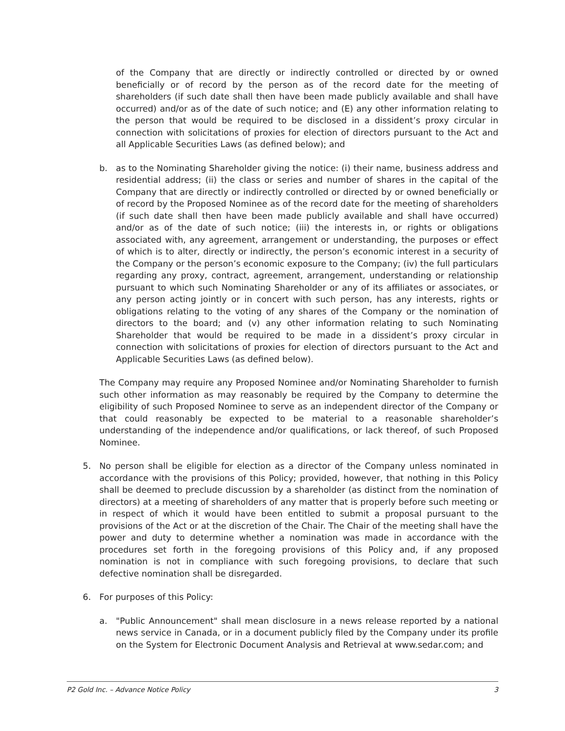of the Company that are directly or indirectly controlled or directed by or owned beneficially or of record by the person as of the record date for the meeting of shareholders (if such date shall then have been made publicly available and shall have occurred) and/or as of the date of such notice; and (E) any other information relating to the person that would be required to be disclosed in a dissident’s proxy circular in connection with solicitations of proxies for election of directors pursuant to the Act and all Applicable Securities Laws (as defined below); and
b. as to the Nominating Shareholder giving the notice: (i) their name, business address and residential address; (ii) the class or series and number of shares in the capital of the Company that are directly or indirectly controlled or directed by or owned beneficially or of record by the Proposed Nominee as of the record date for the meeting of shareholders (if such date shall then have been made publicly available and shall have occurred) and/or as of the date of such notice; (iii) the interests in, or rights or obligations associated with, any agreement, arrangement or understanding, the purposes or effect of which is to alter, directly or indirectly, the person’s economic interest in a security of the Company or the person’s economic exposure to the Company; (iv) the full particulars regarding any proxy, contract, agreement, arrangement, understanding or relationship pursuant to which such Nominating Shareholder or any of its affiliates or associates, or any person acting jointly or in concert with such person, has any interests, rights or obligations relating to the voting of any shares of the Company or the nomination of directors to the board; and (v) any other information relating to such Nominating Shareholder that would be required to be made in a dissident’s proxy circular in connection with solicitations of proxies for election of directors pursuant to the Act and Applicable Securities Laws (as defined below).
The Company may require any Proposed Nominee and/or Nominating Shareholder to furnish such other information as may reasonably be required by the Company to determine the eligibility of such Proposed Nominee to serve as an independent director of the Company or that could reasonably be expected to be material to a reasonable shareholder’s understanding of the independence and/or qualifications, or lack thereof, of such Proposed Nominee.
5. No person shall be eligible for election as a director of the Company unless nominated in accordance with the provisions of this Policy; provided, however, that nothing in this Policy shall be deemed to preclude discussion by a shareholder (as distinct from the nomination of directors) at a meeting of shareholders of any matter that is properly before such meeting or in respect of which it would have been entitled to submit a proposal pursuant to the provisions of the Act or at the discretion of the Chair. The Chair of the meeting shall have the power and duty to determine whether a nomination was made in accordance with the procedures set forth in the foregoing provisions of this Policy and, if any proposed nomination is not in compliance with such foregoing provisions, to declare that such defective nomination shall be disregarded.
6. For purposes of this Policy:
a. "Public Announcement" shall mean disclosure in a news release reported by a national news service in Canada, or in a document publicly filed by the Company under its profile on the System for Electronic Document Analysis and Retrieval at www.sedar.com; and
P2 Gold Inc. – Advance Notice Policy 3